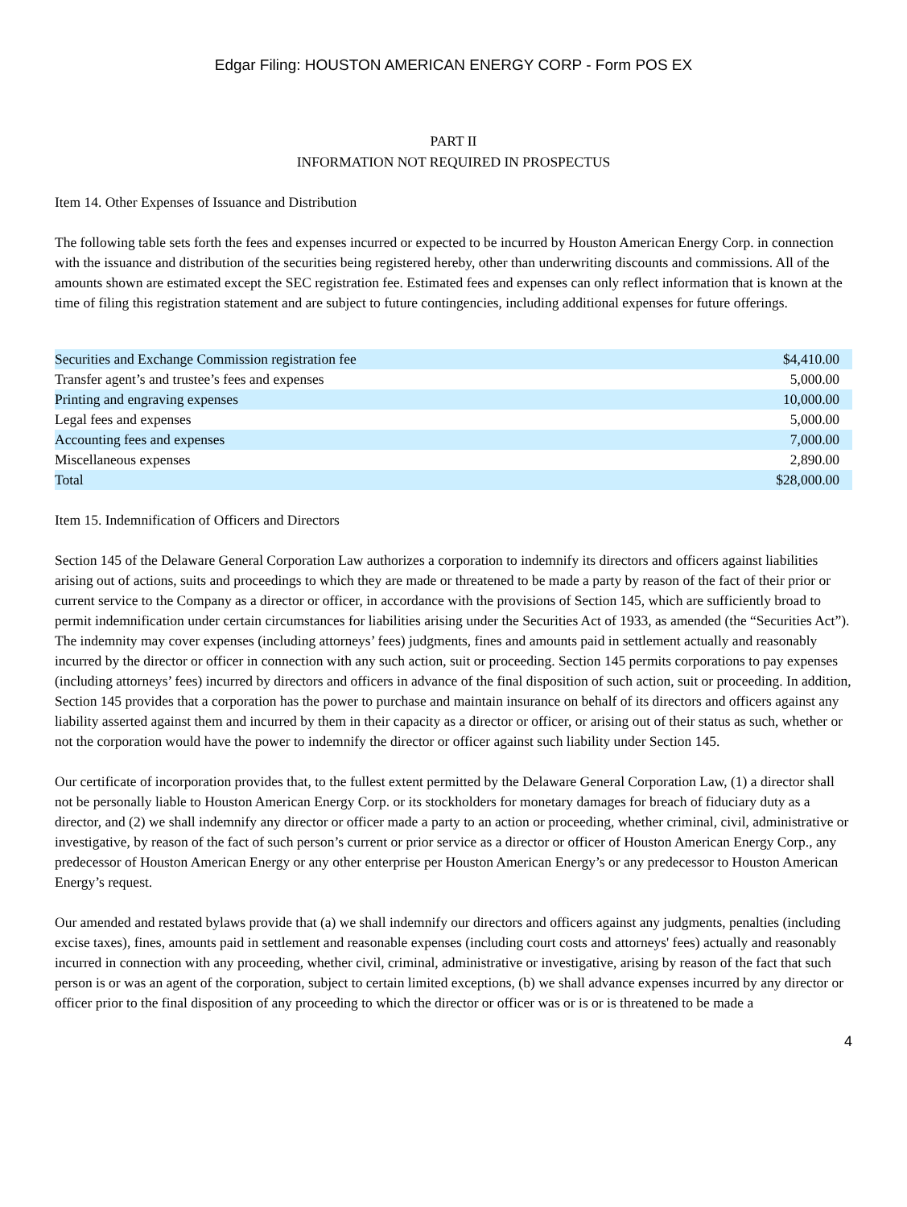Edgar Filing: HOUSTON AMERICAN ENERGY CORP - Form POS EX
PART II
INFORMATION NOT REQUIRED IN PROSPECTUS
Item 14. Other Expenses of Issuance and Distribution
The following table sets forth the fees and expenses incurred or expected to be incurred by Houston American Energy Corp. in connection with the issuance and distribution of the securities being registered hereby, other than underwriting discounts and commissions. All of the amounts shown are estimated except the SEC registration fee. Estimated fees and expenses can only reflect information that is known at the time of filing this registration statement and are subject to future contingencies, including additional expenses for future offerings.
| Securities and Exchange Commission registration fee | $4,410.00 |
| Transfer agent’s and trustee’s fees and expenses | 5,000.00 |
| Printing and engraving expenses | 10,000.00 |
| Legal fees and expenses | 5,000.00 |
| Accounting fees and expenses | 7,000.00 |
| Miscellaneous expenses | 2,890.00 |
| Total | $28,000.00 |
Item 15. Indemnification of Officers and Directors
Section 145 of the Delaware General Corporation Law authorizes a corporation to indemnify its directors and officers against liabilities arising out of actions, suits and proceedings to which they are made or threatened to be made a party by reason of the fact of their prior or current service to the Company as a director or officer, in accordance with the provisions of Section 145, which are sufficiently broad to permit indemnification under certain circumstances for liabilities arising under the Securities Act of 1933, as amended (the “Securities Act”). The indemnity may cover expenses (including attorneys’ fees) judgments, fines and amounts paid in settlement actually and reasonably incurred by the director or officer in connection with any such action, suit or proceeding. Section 145 permits corporations to pay expenses (including attorneys’ fees) incurred by directors and officers in advance of the final disposition of such action, suit or proceeding. In addition, Section 145 provides that a corporation has the power to purchase and maintain insurance on behalf of its directors and officers against any liability asserted against them and incurred by them in their capacity as a director or officer, or arising out of their status as such, whether or not the corporation would have the power to indemnify the director or officer against such liability under Section 145.
Our certificate of incorporation provides that, to the fullest extent permitted by the Delaware General Corporation Law, (1) a director shall not be personally liable to Houston American Energy Corp. or its stockholders for monetary damages for breach of fiduciary duty as a director, and (2) we shall indemnify any director or officer made a party to an action or proceeding, whether criminal, civil, administrative or investigative, by reason of the fact of such person’s current or prior service as a director or officer of Houston American Energy Corp., any predecessor of Houston American Energy or any other enterprise per Houston American Energy’s or any predecessor to Houston American Energy’s request.
Our amended and restated bylaws provide that (a) we shall indemnify our directors and officers against any judgments, penalties (including excise taxes), fines, amounts paid in settlement and reasonable expenses (including court costs and attorneys' fees) actually and reasonably incurred in connection with any proceeding, whether civil, criminal, administrative or investigative, arising by reason of the fact that such person is or was an agent of the corporation, subject to certain limited exceptions, (b) we shall advance expenses incurred by any director or officer prior to the final disposition of any proceeding to which the director or officer was or is or is threatened to be made a
4